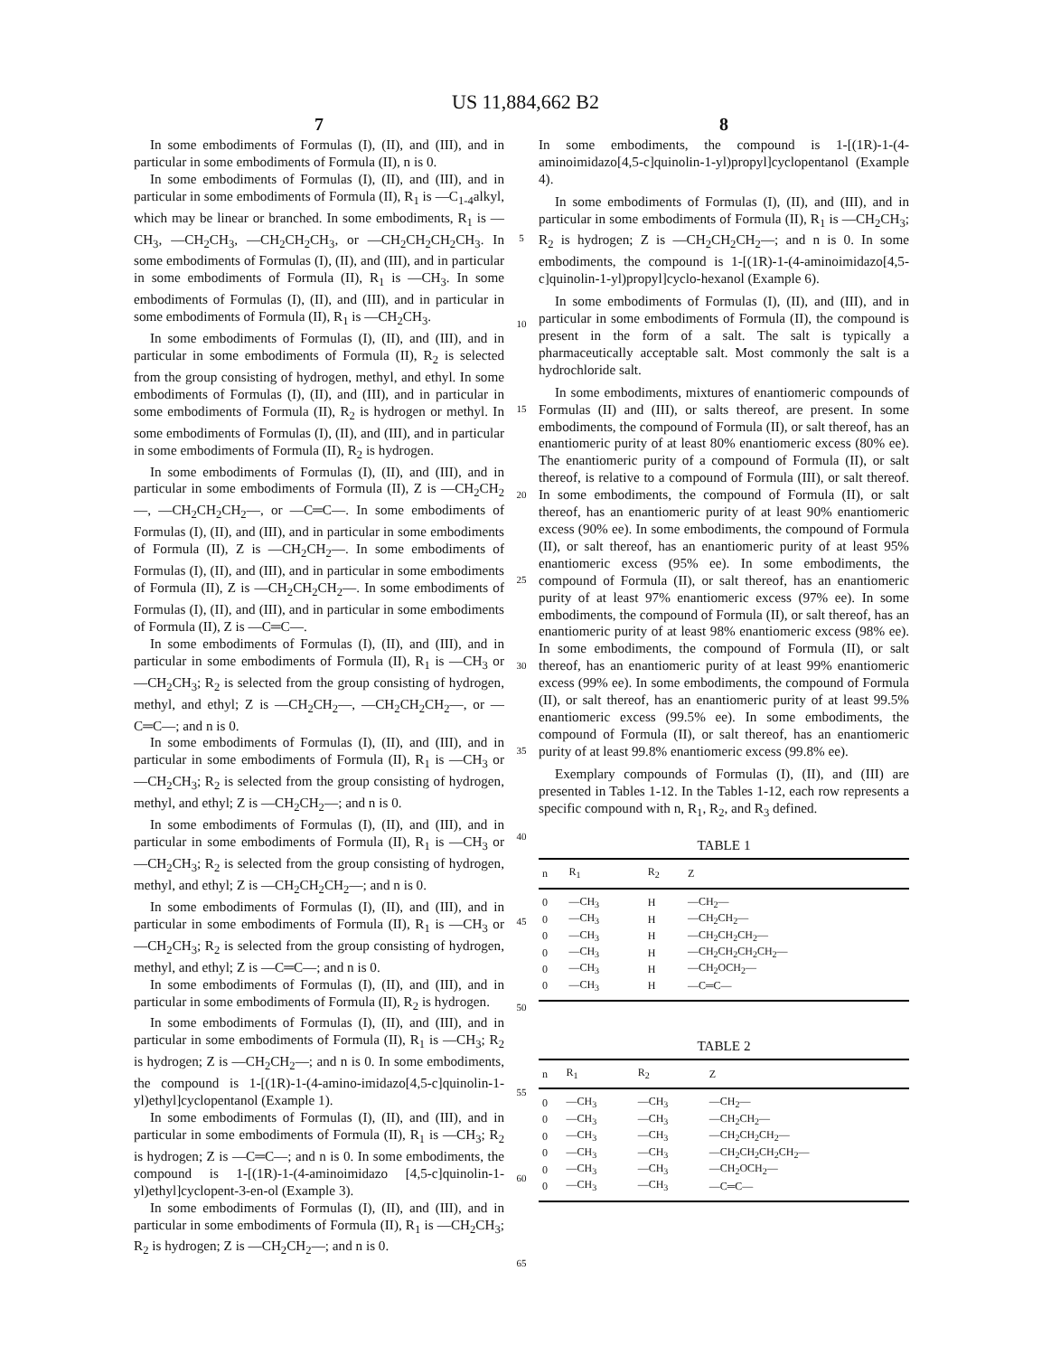US 11,884,662 B2
7
In some embodiments of Formulas (I), (II), and (III), and in particular in some embodiments of Formula (II), n is 0.
In some embodiments of Formulas (I), (II), and (III), and in particular in some embodiments of Formula (II), R<sub>1</sub> is —C<sub>1-4</sub>alkyl, which may be linear or branched. In some embodiments, R<sub>1</sub> is —CH<sub>3</sub>, —CH<sub>2</sub>CH<sub>3</sub>, —CH<sub>2</sub>CH<sub>2</sub>CH<sub>3</sub>, or —CH<sub>2</sub>CH<sub>2</sub>CH<sub>2</sub>CH<sub>3</sub>. In some embodiments of Formulas (I), (II), and (III), and in particular in some embodiments of Formula (II), R<sub>1</sub> is —CH<sub>3</sub>. In some embodiments of Formulas (I), (II), and (III), and in particular in some embodiments of Formula (II), R<sub>1</sub> is —CH<sub>2</sub>CH<sub>3</sub>.
In some embodiments of Formulas (I), (II), and (III), and in particular in some embodiments of Formula (II), R<sub>2</sub> is selected from the group consisting of hydrogen, methyl, and ethyl. In some embodiments of Formulas (I), (II), and (III), and in particular in some embodiments of Formula (II), R<sub>2</sub> is hydrogen or methyl. In some embodiments of Formulas (I), (II), and (III), and in particular in some embodiments of Formula (II), R<sub>2</sub> is hydrogen.
In some embodiments of Formulas (I), (II), and (III), and in particular in some embodiments of Formula (II), Z is —CH<sub>2</sub>CH<sub>2</sub>—, —CH<sub>2</sub>CH<sub>2</sub>CH<sub>2</sub>—, or —C═C—. In some embodiments of Formulas (I), (II), and (III), and in particular in some embodiments of Formula (II), Z is —CH<sub>2</sub>CH<sub>2</sub>—. In some embodiments of Formulas (I), (II), and (III), and in particular in some embodiments of Formula (II), Z is —CH<sub>2</sub>CH<sub>2</sub>CH<sub>2</sub>—. In some embodiments of Formulas (I), (II), and (III), and in particular in some embodiments of Formula (II), Z is —C═C—.
In some embodiments of Formulas (I), (II), and (III), and in particular in some embodiments of Formula (II), R<sub>1</sub> is —CH<sub>3</sub> or —CH<sub>2</sub>CH<sub>3</sub>; R<sub>2</sub> is selected from the group consisting of hydrogen, methyl, and ethyl; Z is —CH<sub>2</sub>CH<sub>2</sub>—, —CH<sub>2</sub>CH<sub>2</sub>CH<sub>2</sub>—, or —C═C—; and n is 0.
In some embodiments of Formulas (I), (II), and (III), and in particular in some embodiments of Formula (II), R<sub>1</sub> is —CH<sub>3</sub> or —CH<sub>2</sub>CH<sub>3</sub>; R<sub>2</sub> is selected from the group consisting of hydrogen, methyl, and ethyl; Z is —CH<sub>2</sub>CH<sub>2</sub>—; and n is 0.
In some embodiments of Formulas (I), (II), and (III), and in particular in some embodiments of Formula (II), R<sub>1</sub> is —CH<sub>3</sub> or —CH<sub>2</sub>CH<sub>3</sub>; R<sub>2</sub> is selected from the group consisting of hydrogen, methyl, and ethyl; Z is —CH<sub>2</sub>CH<sub>2</sub>CH<sub>2</sub>—; and n is 0.
In some embodiments of Formulas (I), (II), and (III), and in particular in some embodiments of Formula (II), R<sub>1</sub> is —CH<sub>3</sub> or —CH<sub>2</sub>CH<sub>3</sub>; R<sub>2</sub> is selected from the group consisting of hydrogen, methyl, and ethyl; Z is —C═C—; and n is 0.
In some embodiments of Formulas (I), (II), and (III), and in particular in some embodiments of Formula (II), R<sub>2</sub> is hydrogen.
In some embodiments of Formulas (I), (II), and (III), and in particular in some embodiments of Formula (II), R<sub>1</sub> is —CH<sub>3</sub>; R<sub>2</sub> is hydrogen; Z is —CH<sub>2</sub>CH<sub>2</sub>—; and n is 0. In some embodiments, the compound is 1-[(1R)-1-(4-amino-imidazo[4,5-c]quinolin-1-yl)ethyl]cyclopentanol (Example 1).
In some embodiments of Formulas (I), (II), and (III), and in particular in some embodiments of Formula (II), R<sub>1</sub> is —CH<sub>3</sub>; R<sub>2</sub> is hydrogen; Z is —C═C—; and n is 0. In some embodiments, the compound is 1-[(1R)-1-(4-aminoimidazo [4,5-c]quinolin-1-yl)ethyl]cyclopent-3-en-ol (Example 3).
In some embodiments of Formulas (I), (II), and (III), and in particular in some embodiments of Formula (II), R<sub>1</sub> is —CH<sub>2</sub>CH<sub>3</sub>; R<sub>2</sub> is hydrogen; Z is —CH<sub>2</sub>CH<sub>2</sub>—; and n is 0.
5
10
15
20
25
30
35
40
45
50
55
60
65
8
In some embodiments, the compound is 1-[(1R)-1-(4-aminoimidazo[4,5-c]quinolin-1-yl)propyl]cyclopentanol (Example 4).
In some embodiments of Formulas (I), (II), and (III), and in particular in some embodiments of Formula (II), R<sub>1</sub> is —CH<sub>2</sub>CH<sub>3</sub>; R<sub>2</sub> is hydrogen; Z is —CH<sub>2</sub>CH<sub>2</sub>CH<sub>2</sub>—; and n is 0. In some embodiments, the compound is 1-[(1R)-1-(4-aminoimidazo[4,5-c]quinolin-1-yl)propyl]cyclo-hexanol (Example 6).
In some embodiments of Formulas (I), (II), and (III), and in particular in some embodiments of Formula (II), the compound is present in the form of a salt. The salt is typically a pharmaceutically acceptable salt. Most commonly the salt is a hydrochloride salt.
In some embodiments, mixtures of enantiomeric compounds of Formulas (II) and (III), or salts thereof, are present. In some embodiments, the compound of Formula (II), or salt thereof, has an enantiomeric purity of at least 80% enantiomeric excess (80% ee). The enantiomeric purity of a compound of Formula (II), or salt thereof, is relative to a compound of Formula (III), or salt thereof. In some embodiments, the compound of Formula (II), or salt thereof, has an enantiomeric purity of at least 90% enantiomeric excess (90% ee). In some embodiments, the compound of Formula (II), or salt thereof, has an enantiomeric purity of at least 95% enantiomeric excess (95% ee). In some embodiments, the compound of Formula (II), or salt thereof, has an enantiomeric purity of at least 97% enantiomeric excess (97% ee). In some embodiments, the compound of Formula (II), or salt thereof, has an enantiomeric purity of at least 98% enantiomeric excess (98% ee). In some embodiments, the compound of Formula (II), or salt thereof, has an enantiomeric purity of at least 99% enantiomeric excess (99% ee). In some embodiments, the compound of Formula (II), or salt thereof, has an enantiomeric purity of at least 99.5% enantiomeric excess (99.5% ee). In some embodiments, the compound of Formula (II), or salt thereof, has an enantiomeric purity of at least 99.8% enantiomeric excess (99.8% ee).
Exemplary compounds of Formulas (I), (II), and (III) are presented in Tables 1-12. In the Tables 1-12, each row represents a specific compound with n, R<sub>1</sub>, R<sub>2</sub>, and R<sub>3</sub> defined.
TABLE 1
| n | R<sub>1</sub> | R<sub>2</sub> | Z |
| --- | --- | --- | --- |
| 0 | —CH<sub>3</sub> | H | —CH<sub>2</sub>— |
| 0 | —CH<sub>3</sub> | H | —CH<sub>2</sub>CH<sub>2</sub>— |
| 0 | —CH<sub>3</sub> | H | —CH<sub>2</sub>CH<sub>2</sub>CH<sub>2</sub>— |
| 0 | —CH<sub>3</sub> | H | —CH<sub>2</sub>CH<sub>2</sub>CH<sub>2</sub>CH<sub>2</sub>— |
| 0 | —CH<sub>3</sub> | H | —CH<sub>2</sub>OCH<sub>2</sub>— |
| 0 | —CH<sub>3</sub> | H | —C═C— |
TABLE 2
| n | R<sub>1</sub> | R<sub>2</sub> | Z |
| --- | --- | --- | --- |
| 0 | —CH<sub>3</sub> | —CH<sub>3</sub> | —CH<sub>2</sub>— |
| 0 | —CH<sub>3</sub> | —CH<sub>3</sub> | —CH<sub>2</sub>CH<sub>2</sub>— |
| 0 | —CH<sub>3</sub> | —CH<sub>3</sub> | —CH<sub>2</sub>CH<sub>2</sub>CH<sub>2</sub>— |
| 0 | —CH<sub>3</sub> | —CH<sub>3</sub> | —CH<sub>2</sub>CH<sub>2</sub>CH<sub>2</sub>CH<sub>2</sub>— |
| 0 | —CH<sub>3</sub> | —CH<sub>3</sub> | —CH<sub>2</sub>OCH<sub>2</sub>— |
| 0 | —CH<sub>3</sub> | —CH<sub>3</sub> | —C═C— |